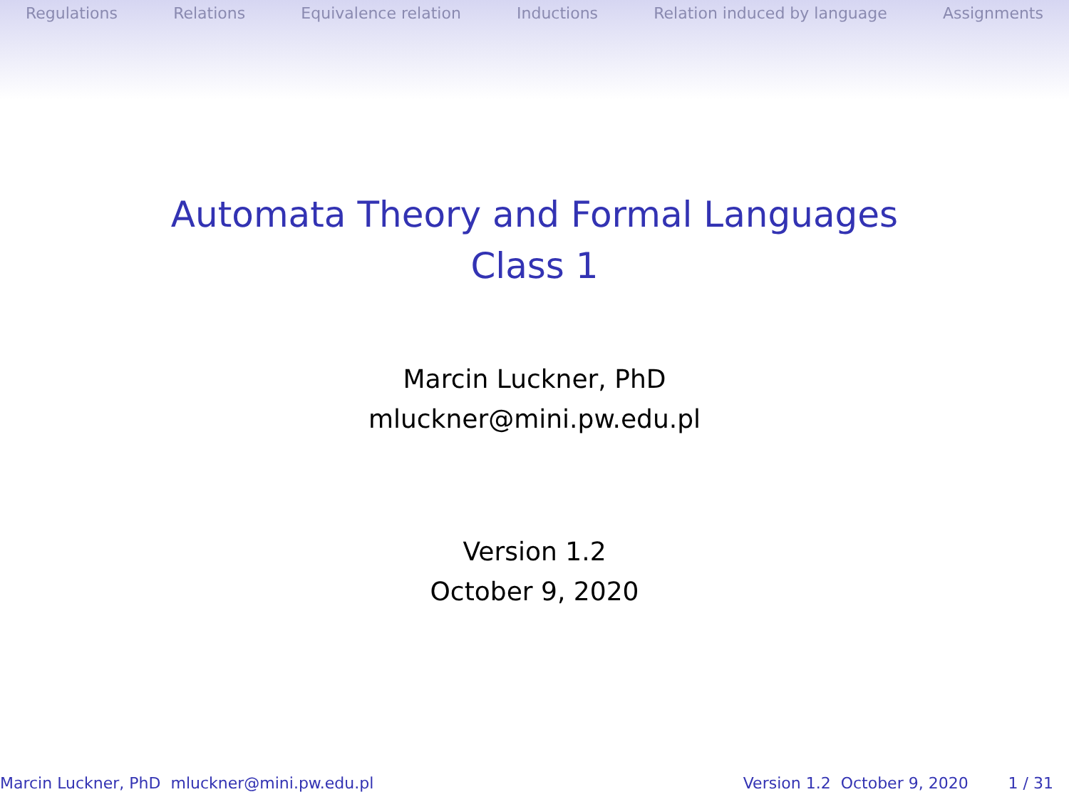Regulations Relations Equivalence relation Inductions Relation induced by language Assignments
Automata Theory and Formal Languages
Class 1
Marcin Luckner, PhD
mluckner@mini.pw.edu.pl
Version 1.2
October 9, 2020
Marcin Luckner, PhD mluckner@mini.pw.edu.pl Version 1.2 October 9, 2020 1 / 31